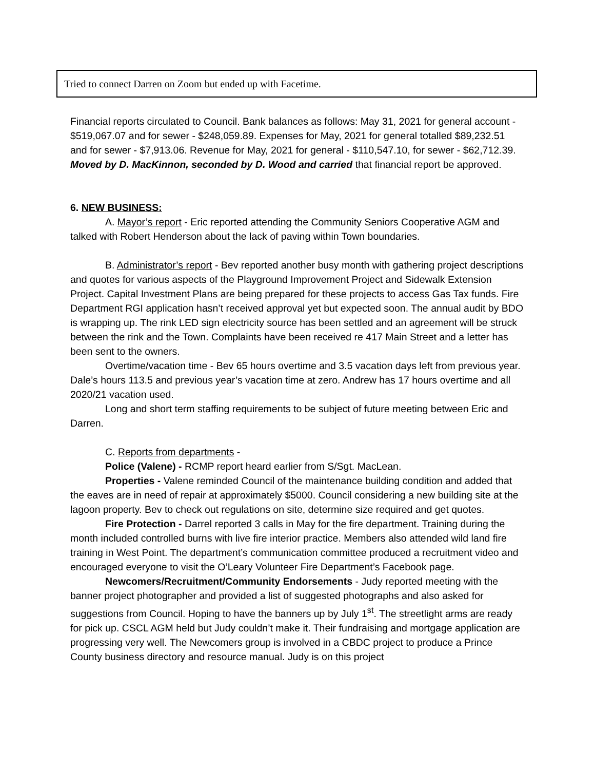Tried to connect Darren on Zoom but ended up with Facetime.
Financial reports circulated to Council. Bank balances as follows: May 31, 2021 for general account - $519,067.07 and for sewer - $248,059.89. Expenses for May, 2021 for general totalled $89,232.51 and for sewer - $7,913.06. Revenue for May, 2021 for general - $110,547.10, for sewer - $62,712.39. Moved by D. MacKinnon, seconded by D. Wood and carried that financial report be approved.
6. NEW BUSINESS:
A. Mayor’s report - Eric reported attending the Community Seniors Cooperative AGM and talked with Robert Henderson about the lack of paving within Town boundaries.
B. Administrator’s report - Bev reported another busy month with gathering project descriptions and quotes for various aspects of the Playground Improvement Project and Sidewalk Extension Project. Capital Investment Plans are being prepared for these projects to access Gas Tax funds. Fire Department RGI application hasn’t received approval yet but expected soon. The annual audit by BDO is wrapping up. The rink LED sign electricity source has been settled and an agreement will be struck between the rink and the Town. Complaints have been received re 417 Main Street and a letter has been sent to the owners.
Overtime/vacation time - Bev 65 hours overtime and 3.5 vacation days left from previous year. Dale’s hours 113.5 and previous year’s vacation time at zero. Andrew has 17 hours overtime and all 2020/21 vacation used.
Long and short term staffing requirements to be subject of future meeting between Eric and Darren.
C. Reports from departments -
Police (Valene) - RCMP report heard earlier from S/Sgt. MacLean.
Properties - Valene reminded Council of the maintenance building condition and added that the eaves are in need of repair at approximately $5000. Council considering a new building site at the lagoon property. Bev to check out regulations on site, determine size required and get quotes.
Fire Protection - Darrel reported 3 calls in May for the fire department. Training during the month included controlled burns with live fire interior practice. Members also attended wild land fire training in West Point. The department’s communication committee produced a recruitment video and encouraged everyone to visit the O’Leary Volunteer Fire Department’s Facebook page.
Newcomers/Recruitment/Community Endorsements - Judy reported meeting with the banner project photographer and provided a list of suggested photographs and also asked for suggestions from Council. Hoping to have the banners up by July 1<sup>st</sup>. The streetlight arms are ready for pick up. CSCL AGM held but Judy couldn’t make it. Their fundraising and mortgage application are progressing very well. The Newcomers group is involved in a CBDC project to produce a Prince County business directory and resource manual. Judy is on this project